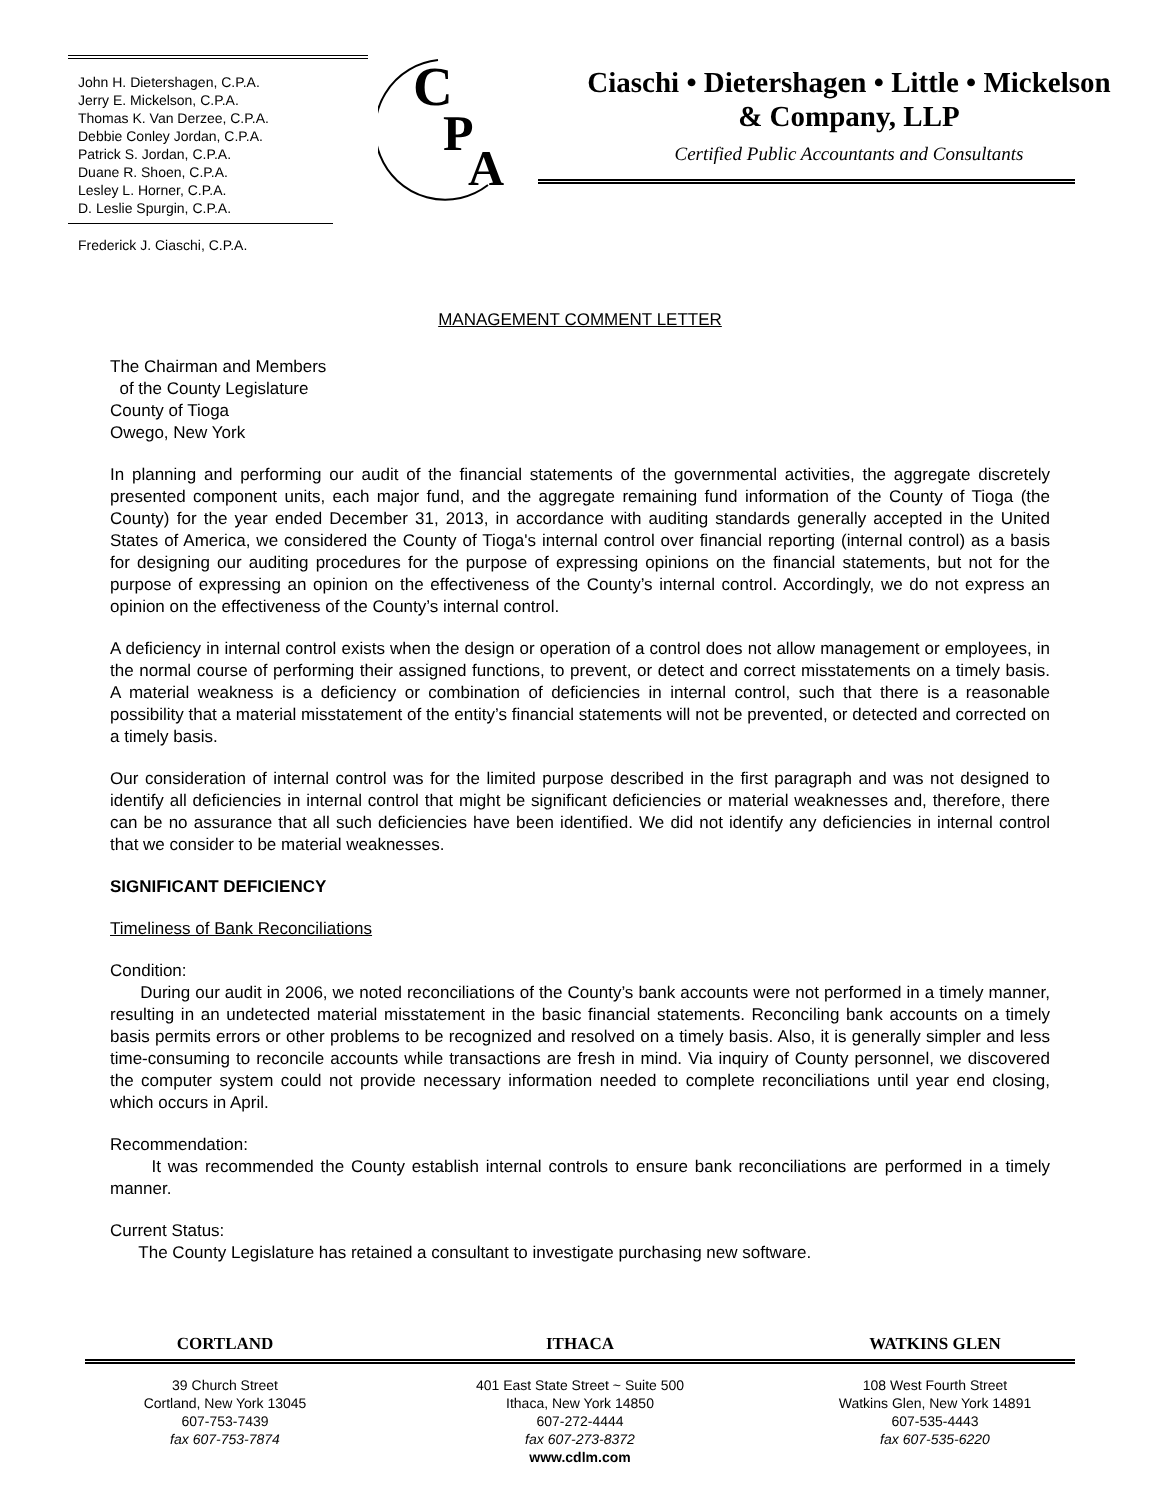John H. Dietershagen, C.P.A.
Jerry E. Mickelson, C.P.A.
Thomas K. Van Derzee, C.P.A.
Debbie Conley Jordan, C.P.A.
Patrick S. Jordan, C.P.A.
Duane R. Shoen, C.P.A.
Lesley L. Horner, C.P.A.
D. Leslie Spurgin, C.P.A.
Frederick J. Ciaschi, C.P.A.
C
P
A
Ciaschi • Dietershagen • Little • Mickelson
& Company, LLP
Certified Public Accountants and Consultants
MANAGEMENT COMMENT LETTER
The Chairman and Members
of the County Legislature
County of Tioga
Owego, New York
In planning and performing our audit of the financial statements of the governmental activities, the aggregate discretely presented component units, each major fund, and the aggregate remaining fund information of the County of Tioga (the County) for the year ended December 31, 2013, in accordance with auditing standards generally accepted in the United States of America, we considered the County of Tioga's internal control over financial reporting (internal control) as a basis for designing our auditing procedures for the purpose of expressing opinions on the financial statements, but not for the purpose of expressing an opinion on the effectiveness of the County’s internal control. Accordingly, we do not express an opinion on the effectiveness of the County’s internal control.
A deficiency in internal control exists when the design or operation of a control does not allow management or employees, in the normal course of performing their assigned functions, to prevent, or detect and correct misstatements on a timely basis. A material weakness is a deficiency or combination of deficiencies in internal control, such that there is a reasonable possibility that a material misstatement of the entity’s financial statements will not be prevented, or detected and corrected on a timely basis.
Our consideration of internal control was for the limited purpose described in the first paragraph and was not designed to identify all deficiencies in internal control that might be significant deficiencies or material weaknesses and, therefore, there can be no assurance that all such deficiencies have been identified. We did not identify any deficiencies in internal control that we consider to be material weaknesses.
SIGNIFICANT DEFICIENCY
Timeliness of Bank Reconciliations
Condition:
During our audit in 2006, we noted reconciliations of the County’s bank accounts were not performed in a timely manner, resulting in an undetected material misstatement in the basic financial statements. Reconciling bank accounts on a timely basis permits errors or other problems to be recognized and resolved on a timely basis. Also, it is generally simpler and less time-consuming to reconcile accounts while transactions are fresh in mind. Via inquiry of County personnel, we discovered the computer system could not provide necessary information needed to complete reconciliations until year end closing, which occurs in April.
Recommendation:
It was recommended the County establish internal controls to ensure bank reconciliations are performed in a timely manner.
Current Status:
The County Legislature has retained a consultant to investigate purchasing new software.
CORTLAND ITHACA WATKINS GLEN
39 Church Street
Cortland, New York 13045
607-753-7439
fax 607-753-7874
401 East State Street ~ Suite 500
Ithaca, New York 14850
607-272-4444
fax 607-273-8372
www.cdlm.com
108 West Fourth Street
Watkins Glen, New York 14891
607-535-4443
fax 607-535-6220